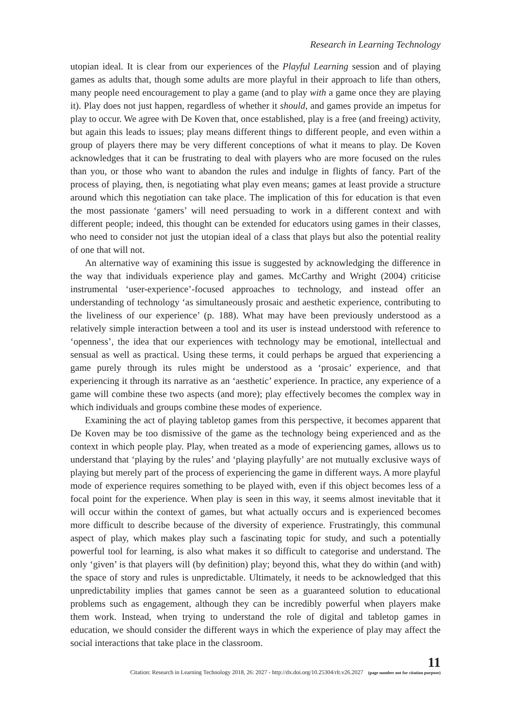Research in Learning Technology
utopian ideal. It is clear from our experiences of the Playful Learning session and of playing games as adults that, though some adults are more playful in their approach to life than others, many people need encouragement to play a game (and to play with a game once they are playing it). Play does not just happen, regardless of whether it should, and games provide an impetus for play to occur. We agree with De Koven that, once established, play is a free (and freeing) activity, but again this leads to issues; play means different things to different people, and even within a group of players there may be very different conceptions of what it means to play. De Koven acknowledges that it can be frustrating to deal with players who are more focused on the rules than you, or those who want to abandon the rules and indulge in flights of fancy. Part of the process of playing, then, is negotiating what play even means; games at least provide a structure around which this negotiation can take place. The implication of this for education is that even the most passionate ‘gamers’ will need persuading to work in a different context and with different people; indeed, this thought can be extended for educators using games in their classes, who need to consider not just the utopian ideal of a class that plays but also the potential reality of one that will not.
An alternative way of examining this issue is suggested by acknowledging the difference in the way that individuals experience play and games. McCarthy and Wright (2004) criticise instrumental ‘user-experience’-focused approaches to technology, and instead offer an understanding of technology ‘as simultaneously prosaic and aesthetic experience, contributing to the liveliness of our experience’ (p. 188). What may have been previously understood as a relatively simple interaction between a tool and its user is instead understood with reference to ‘openness’, the idea that our experiences with technology may be emotional, intellectual and sensual as well as practical. Using these terms, it could perhaps be argued that experiencing a game purely through its rules might be understood as a ‘prosaic’ experience, and that experiencing it through its narrative as an ‘aesthetic’ experience. In practice, any experience of a game will combine these two aspects (and more); play effectively becomes the complex way in which individuals and groups combine these modes of experience.
Examining the act of playing tabletop games from this perspective, it becomes apparent that De Koven may be too dismissive of the game as the technology being experienced and as the context in which people play. Play, when treated as a mode of experiencing games, allows us to understand that ‘playing by the rules’ and ‘playing playfully’ are not mutually exclusive ways of playing but merely part of the process of experiencing the game in different ways. A more playful mode of experience requires something to be played with, even if this object becomes less of a focal point for the experience. When play is seen in this way, it seems almost inevitable that it will occur within the context of games, but what actually occurs and is experienced becomes more difficult to describe because of the diversity of experience. Frustratingly, this communal aspect of play, which makes play such a fascinating topic for study, and such a potentially powerful tool for learning, is also what makes it so difficult to categorise and understand. The only ‘given’ is that players will (by definition) play; beyond this, what they do within (and with) the space of story and rules is unpredictable. Ultimately, it needs to be acknowledged that this unpredictability implies that games cannot be seen as a guaranteed solution to educational problems such as engagement, although they can be incredibly powerful when players make them work. Instead, when trying to understand the role of digital and tabletop games in education, we should consider the different ways in which the experience of play may affect the social interactions that take place in the classroom.
Citation: Research in Learning Technology 2018, 26: 2027 - http://dx.doi.org/10.25304/rlt.v26.2027 11
(page number not for citation purpose)